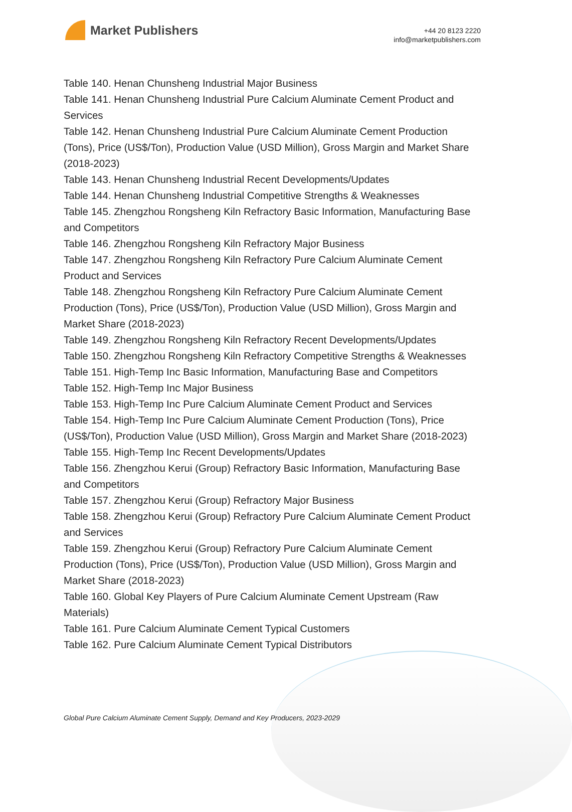Market Publishers
+44 20 8123 2220
info@marketpublishers.com
Table 140. Henan Chunsheng Industrial Major Business
Table 141. Henan Chunsheng Industrial Pure Calcium Aluminate Cement Product and Services
Table 142. Henan Chunsheng Industrial Pure Calcium Aluminate Cement Production (Tons), Price (US$/Ton), Production Value (USD Million), Gross Margin and Market Share (2018-2023)
Table 143. Henan Chunsheng Industrial Recent Developments/Updates
Table 144. Henan Chunsheng Industrial Competitive Strengths & Weaknesses
Table 145. Zhengzhou Rongsheng Kiln Refractory Basic Information, Manufacturing Base and Competitors
Table 146. Zhengzhou Rongsheng Kiln Refractory Major Business
Table 147. Zhengzhou Rongsheng Kiln Refractory Pure Calcium Aluminate Cement Product and Services
Table 148. Zhengzhou Rongsheng Kiln Refractory Pure Calcium Aluminate Cement Production (Tons), Price (US$/Ton), Production Value (USD Million), Gross Margin and Market Share (2018-2023)
Table 149. Zhengzhou Rongsheng Kiln Refractory Recent Developments/Updates
Table 150. Zhengzhou Rongsheng Kiln Refractory Competitive Strengths & Weaknesses
Table 151. High-Temp Inc Basic Information, Manufacturing Base and Competitors
Table 152. High-Temp Inc Major Business
Table 153. High-Temp Inc Pure Calcium Aluminate Cement Product and Services
Table 154. High-Temp Inc Pure Calcium Aluminate Cement Production (Tons), Price (US$/Ton), Production Value (USD Million), Gross Margin and Market Share (2018-2023)
Table 155. High-Temp Inc Recent Developments/Updates
Table 156. Zhengzhou Kerui (Group) Refractory Basic Information, Manufacturing Base and Competitors
Table 157. Zhengzhou Kerui (Group) Refractory Major Business
Table 158. Zhengzhou Kerui (Group) Refractory Pure Calcium Aluminate Cement Product and Services
Table 159. Zhengzhou Kerui (Group) Refractory Pure Calcium Aluminate Cement Production (Tons), Price (US$/Ton), Production Value (USD Million), Gross Margin and Market Share (2018-2023)
Table 160. Global Key Players of Pure Calcium Aluminate Cement Upstream (Raw Materials)
Table 161. Pure Calcium Aluminate Cement Typical Customers
Table 162. Pure Calcium Aluminate Cement Typical Distributors
Global Pure Calcium Aluminate Cement Supply, Demand and Key Producers, 2023-2029